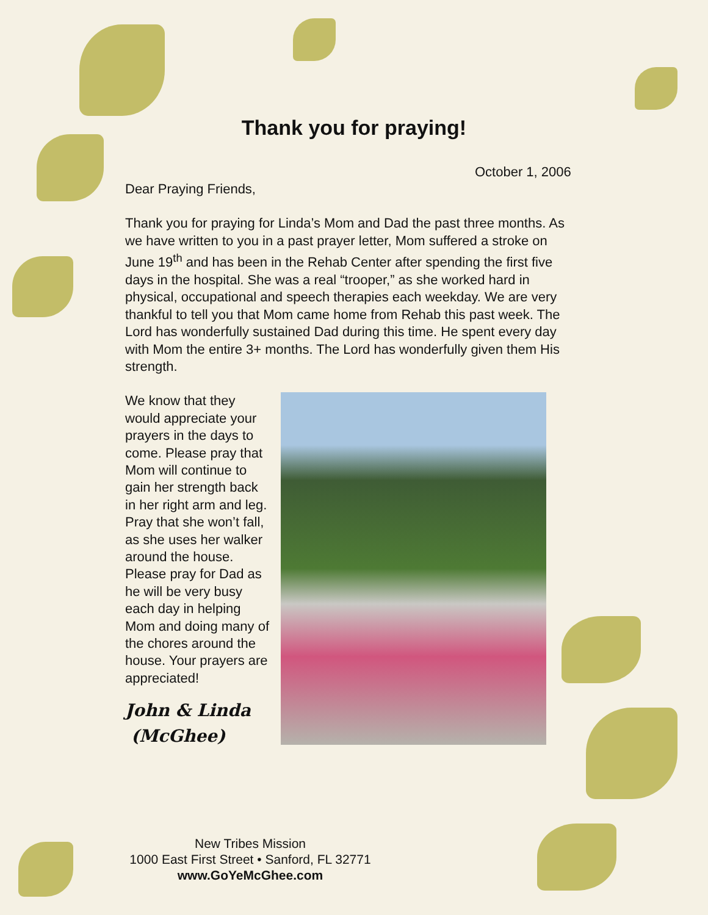Thank you for praying!
October 1, 2006
Dear Praying Friends,
Thank you for praying for Linda’s Mom and Dad the past three months. As we have written to you in a past prayer letter, Mom suffered a stroke on June 19<sup>th</sup> and has been in the Rehab Center after spending the first five days in the hospital. She was a real “trooper,” as she worked hard in physical, occupational and speech therapies each weekday. We are very thankful to tell you that Mom came home from Rehab this past week. The Lord has wonderfully sustained Dad during this time. He spent every day with Mom the entire 3+ months. The Lord has wonderfully given them His strength.
We know that they would appreciate your prayers in the days to come. Please pray that Mom will continue to gain her strength back in her right arm and leg. Pray that she won’t fall, as she uses her walker around the house. Please pray for Dad as he will be very busy each day in helping Mom and doing many of the chores around the house. Your prayers are appreciated!
John & Linda
(McGhee)
New Tribes Mission
1000 East First Street • Sanford, FL 32771
www.GoYeMcGhee.com